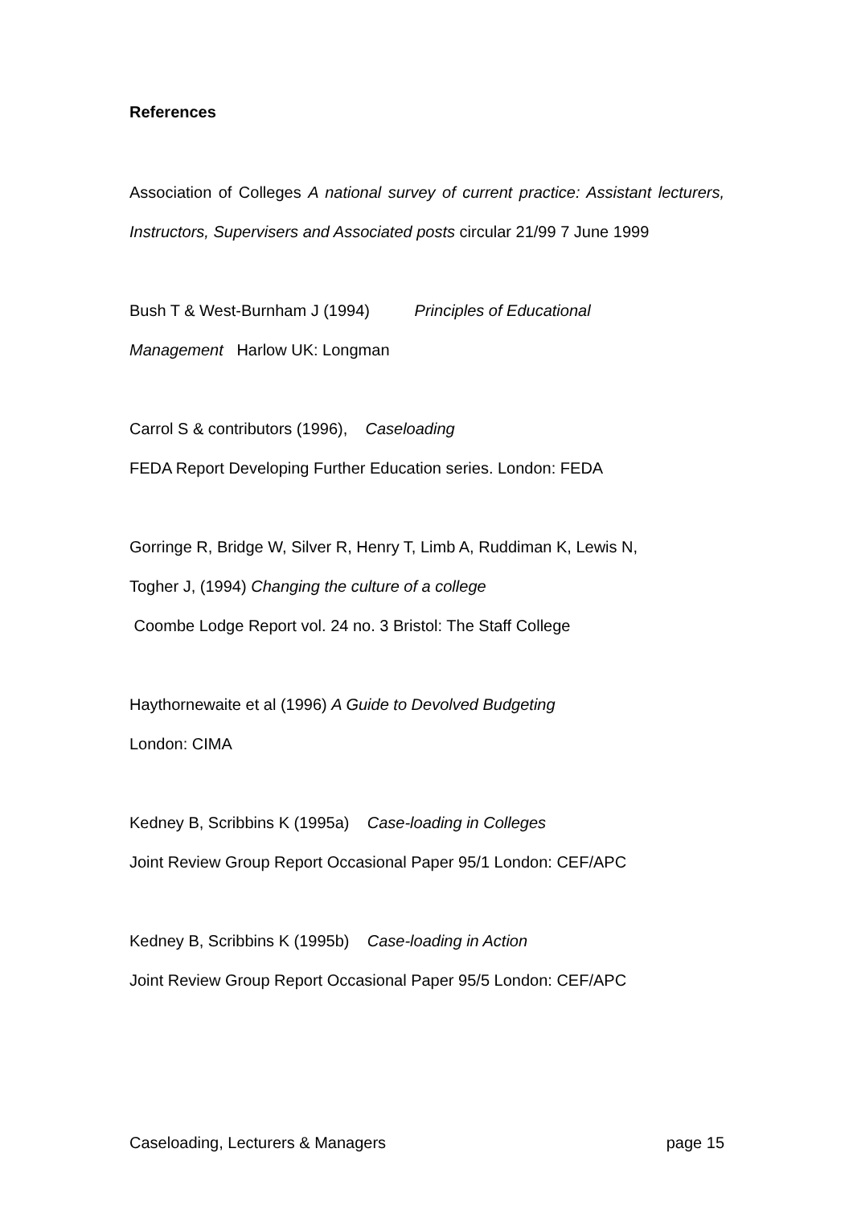References
Association of Colleges A national survey of current practice: Assistant lecturers, Instructors, Supervisers and Associated posts circular 21/99 7 June 1999
Bush T & West-Burnham J (1994) Principles of Educational
Management Harlow UK: Longman
Carrol S & contributors (1996), Caseloading
FEDA Report Developing Further Education series. London: FEDA
Gorringe R, Bridge W, Silver R, Henry T, Limb A, Ruddiman K, Lewis N,
Togher J, (1994) Changing the culture of a college
Coombe Lodge Report vol. 24 no. 3 Bristol: The Staff College
Haythornewaite et al (1996) A Guide to Devolved Budgeting
London: CIMA
Kedney B, Scribbins K (1995a) Case-loading in Colleges
Joint Review Group Report Occasional Paper 95/1 London: CEF/APC
Kedney B, Scribbins K (1995b) Case-loading in Action
Joint Review Group Report Occasional Paper 95/5 London: CEF/APC
Caseloading, Lecturers & Managers page 15